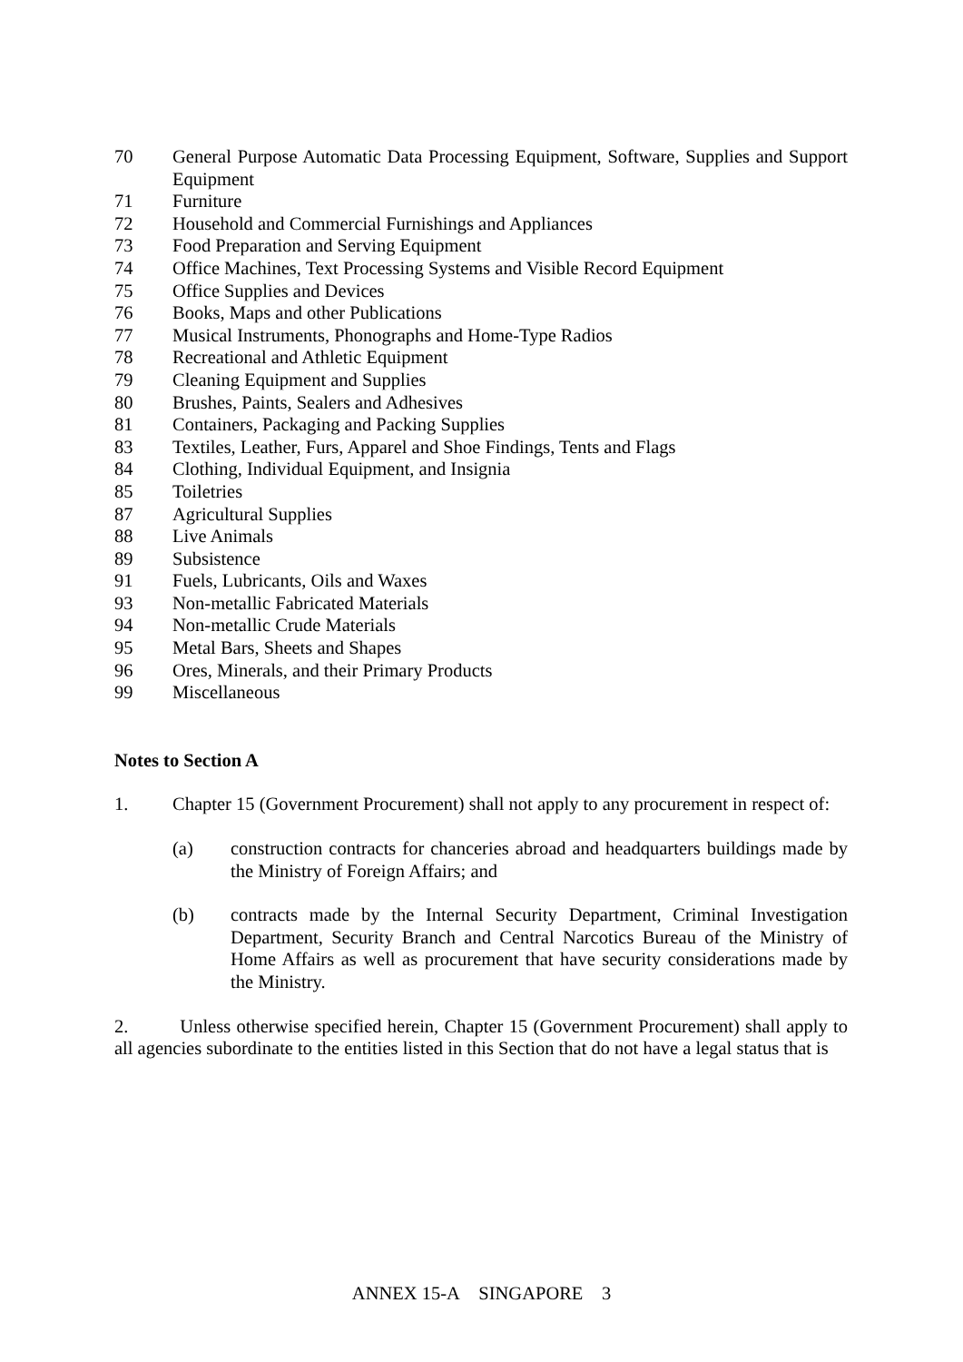70 General Purpose Automatic Data Processing Equipment, Software, Supplies and Support Equipment
71 Furniture
72 Household and Commercial Furnishings and Appliances
73 Food Preparation and Serving Equipment
74 Office Machines, Text Processing Systems and Visible Record Equipment
75 Office Supplies and Devices
76 Books, Maps and other Publications
77 Musical Instruments, Phonographs and Home-Type Radios
78 Recreational and Athletic Equipment
79 Cleaning Equipment and Supplies
80 Brushes, Paints, Sealers and Adhesives
81 Containers, Packaging and Packing Supplies
83 Textiles, Leather, Furs, Apparel and Shoe Findings, Tents and Flags
84 Clothing, Individual Equipment, and Insignia
85 Toiletries
87 Agricultural Supplies
88 Live Animals
89 Subsistence
91 Fuels, Lubricants, Oils and Waxes
93 Non-metallic Fabricated Materials
94 Non-metallic Crude Materials
95 Metal Bars, Sheets and Shapes
96 Ores, Minerals, and their Primary Products
99 Miscellaneous
Notes to Section A
1. Chapter 15 (Government Procurement) shall not apply to any procurement in respect of:
(a) construction contracts for chanceries abroad and headquarters buildings made by the Ministry of Foreign Affairs; and
(b) contracts made by the Internal Security Department, Criminal Investigation Department, Security Branch and Central Narcotics Bureau of the Ministry of Home Affairs as well as procurement that have security considerations made by the Ministry.
2. Unless otherwise specified herein, Chapter 15 (Government Procurement) shall apply to all agencies subordinate to the entities listed in this Section that do not have a legal status that is
ANNEX 15-A SINGAPORE 3